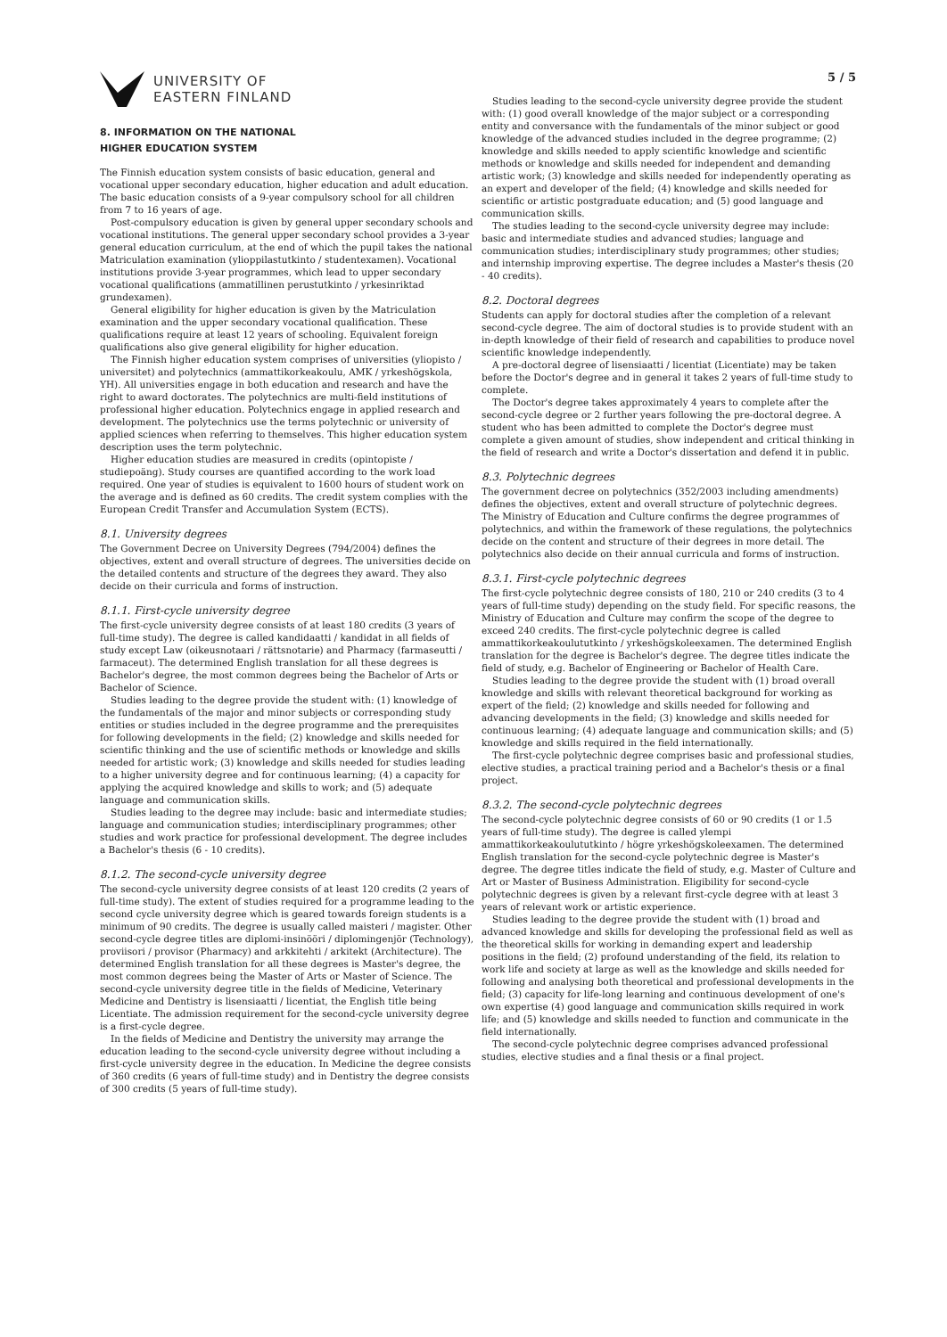UNIVERSITY OF
EASTERN FINLAND
8. INFORMATION ON THE NATIONAL
HIGHER EDUCATION SYSTEM
The Finnish education system consists of basic education, general and vocational upper secondary education, higher education and adult education. The basic education consists of a 9-year compulsory school for all children from 7 to 16 years of age.
Post-compulsory education is given by general upper secondary schools and vocational institutions. The general upper secondary school provides a 3-year general education curriculum, at the end of which the pupil takes the national Matriculation examination (ylioppilastutkinto / studentexamen). Vocational institutions provide 3-year programmes, which lead to upper secondary vocational qualifications (ammatillinen perustutkinto / yrkesinriktad grundexamen).
General eligibility for higher education is given by the Matriculation examination and the upper secondary vocational qualification. These qualifications require at least 12 years of schooling. Equivalent foreign qualifications also give general eligibility for higher education.
The Finnish higher education system comprises of universities (yliopisto / universitet) and polytechnics (ammattikorkeakoulu, AMK / yrkeshögskola, YH). All universities engage in both education and research and have the right to award doctorates. The polytechnics are multi-field institutions of professional higher education. Polytechnics engage in applied research and development. The polytechnics use the terms polytechnic or university of applied sciences when referring to themselves. This higher education system description uses the term polytechnic.
Higher education studies are measured in credits (opintopiste / studiepoäng). Study courses are quantified according to the work load required. One year of studies is equivalent to 1600 hours of student work on the average and is defined as 60 credits. The credit system complies with the European Credit Transfer and Accumulation System (ECTS).
8.1. University degrees
The Government Decree on University Degrees (794/2004) defines the objectives, extent and overall structure of degrees. The universities decide on the detailed contents and structure of the degrees they award. They also decide on their curricula and forms of instruction.
8.1.1. First-cycle university degree
The first-cycle university degree consists of at least 180 credits (3 years of full-time study). The degree is called kandidaatti / kandidat in all fields of study except Law (oikeusnotaari / rättsnotarie) and Pharmacy (farmaseutti / farmaceut). The determined English translation for all these degrees is Bachelor's degree, the most common degrees being the Bachelor of Arts or Bachelor of Science.
Studies leading to the degree provide the student with: (1) knowledge of the fundamentals of the major and minor subjects or corresponding study entities or studies included in the degree programme and the prerequisites for following developments in the field; (2) knowledge and skills needed for scientific thinking and the use of scientific methods or knowledge and skills needed for artistic work; (3) knowledge and skills needed for studies leading to a higher university degree and for continuous learning; (4) a capacity for applying the acquired knowledge and skills to work; and (5) adequate language and communication skills.
Studies leading to the degree may include: basic and intermediate studies; language and communication studies; interdisciplinary programmes; other studies and work practice for professional development. The degree includes a Bachelor's thesis (6 - 10 credits).
8.1.2. The second-cycle university degree
The second-cycle university degree consists of at least 120 credits (2 years of full-time study). The extent of studies required for a programme leading to the second cycle university degree which is geared towards foreign students is a minimum of 90 credits. The degree is usually called maisteri / magister. Other second-cycle degree titles are diplomi-insinööri / diplomingenjör (Technology), proviisori / provisor (Pharmacy) and arkkitehti / arkitekt (Architecture). The determined English translation for all these degrees is Master's degree, the most common degrees being the Master of Arts or Master of Science. The second-cycle university degree title in the fields of Medicine, Veterinary Medicine and Dentistry is lisensiaatti / licentiat, the English title being Licentiate. The admission requirement for the second-cycle university degree is a first-cycle degree.
In the fields of Medicine and Dentistry the university may arrange the education leading to the second-cycle university degree without including a first-cycle university degree in the education. In Medicine the degree consists of 360 credits (6 years of full-time study) and in Dentistry the degree consists of 300 credits (5 years of full-time study).
5 / 5
Studies leading to the second-cycle university degree provide the student with: (1) good overall knowledge of the major subject or a corresponding entity and conversance with the fundamentals of the minor subject or good knowledge of the advanced studies included in the degree programme; (2) knowledge and skills needed to apply scientific knowledge and scientific methods or knowledge and skills needed for independent and demanding artistic work; (3) knowledge and skills needed for independently operating as an expert and developer of the field; (4) knowledge and skills needed for scientific or artistic postgraduate education; and (5) good language and communication skills.
The studies leading to the second-cycle university degree may include: basic and intermediate studies and advanced studies; language and communication studies; interdisciplinary study programmes; other studies; and internship improving expertise. The degree includes a Master's thesis (20 - 40 credits).
8.2. Doctoral degrees
Students can apply for doctoral studies after the completion of a relevant second-cycle degree. The aim of doctoral studies is to provide student with an in-depth knowledge of their field of research and capabilities to produce novel scientific knowledge independently.
A pre-doctoral degree of lisensiaatti / licentiat (Licentiate) may be taken before the Doctor's degree and in general it takes 2 years of full-time study to complete.
The Doctor's degree takes approximately 4 years to complete after the second-cycle degree or 2 further years following the pre-doctoral degree. A student who has been admitted to complete the Doctor's degree must complete a given amount of studies, show independent and critical thinking in the field of research and write a Doctor's dissertation and defend it in public.
8.3. Polytechnic degrees
The government decree on polytechnics (352/2003 including amendments) defines the objectives, extent and overall structure of polytechnic degrees. The Ministry of Education and Culture confirms the degree programmes of polytechnics, and within the framework of these regulations, the polytechnics decide on the content and structure of their degrees in more detail. The polytechnics also decide on their annual curricula and forms of instruction.
8.3.1. First-cycle polytechnic degrees
The first-cycle polytechnic degree consists of 180, 210 or 240 credits (3 to 4 years of full-time study) depending on the study field. For specific reasons, the Ministry of Education and Culture may confirm the scope of the degree to exceed 240 credits. The first-cycle polytechnic degree is called ammattikorkeakoulututkinto / yrkeshögskoleexamen. The determined English translation for the degree is Bachelor's degree. The degree titles indicate the field of study, e.g. Bachelor of Engineering or Bachelor of Health Care.
Studies leading to the degree provide the student with (1) broad overall knowledge and skills with relevant theoretical background for working as expert of the field; (2) knowledge and skills needed for following and advancing developments in the field; (3) knowledge and skills needed for continuous learning; (4) adequate language and communication skills; and (5) knowledge and skills required in the field internationally.
The first-cycle polytechnic degree comprises basic and professional studies, elective studies, a practical training period and a Bachelor's thesis or a final project.
8.3.2. The second-cycle polytechnic degrees
The second-cycle polytechnic degree consists of 60 or 90 credits (1 or 1.5 years of full-time study). The degree is called ylempi ammattikorkeakoulututkinto / högre yrkeshögskoleexamen. The determined English translation for the second-cycle polytechnic degree is Master's degree. The degree titles indicate the field of study, e.g. Master of Culture and Art or Master of Business Administration. Eligibility for second-cycle polytechnic degrees is given by a relevant first-cycle degree with at least 3 years of relevant work or artistic experience.
Studies leading to the degree provide the student with (1) broad and advanced knowledge and skills for developing the professional field as well as the theoretical skills for working in demanding expert and leadership positions in the field; (2) profound understanding of the field, its relation to work life and society at large as well as the knowledge and skills needed for following and analysing both theoretical and professional developments in the field; (3) capacity for life-long learning and continuous development of one's own expertise (4) good language and communication skills required in work life; and (5) knowledge and skills needed to function and communicate in the field internationally.
The second-cycle polytechnic degree comprises advanced professional studies, elective studies and a final thesis or a final project.